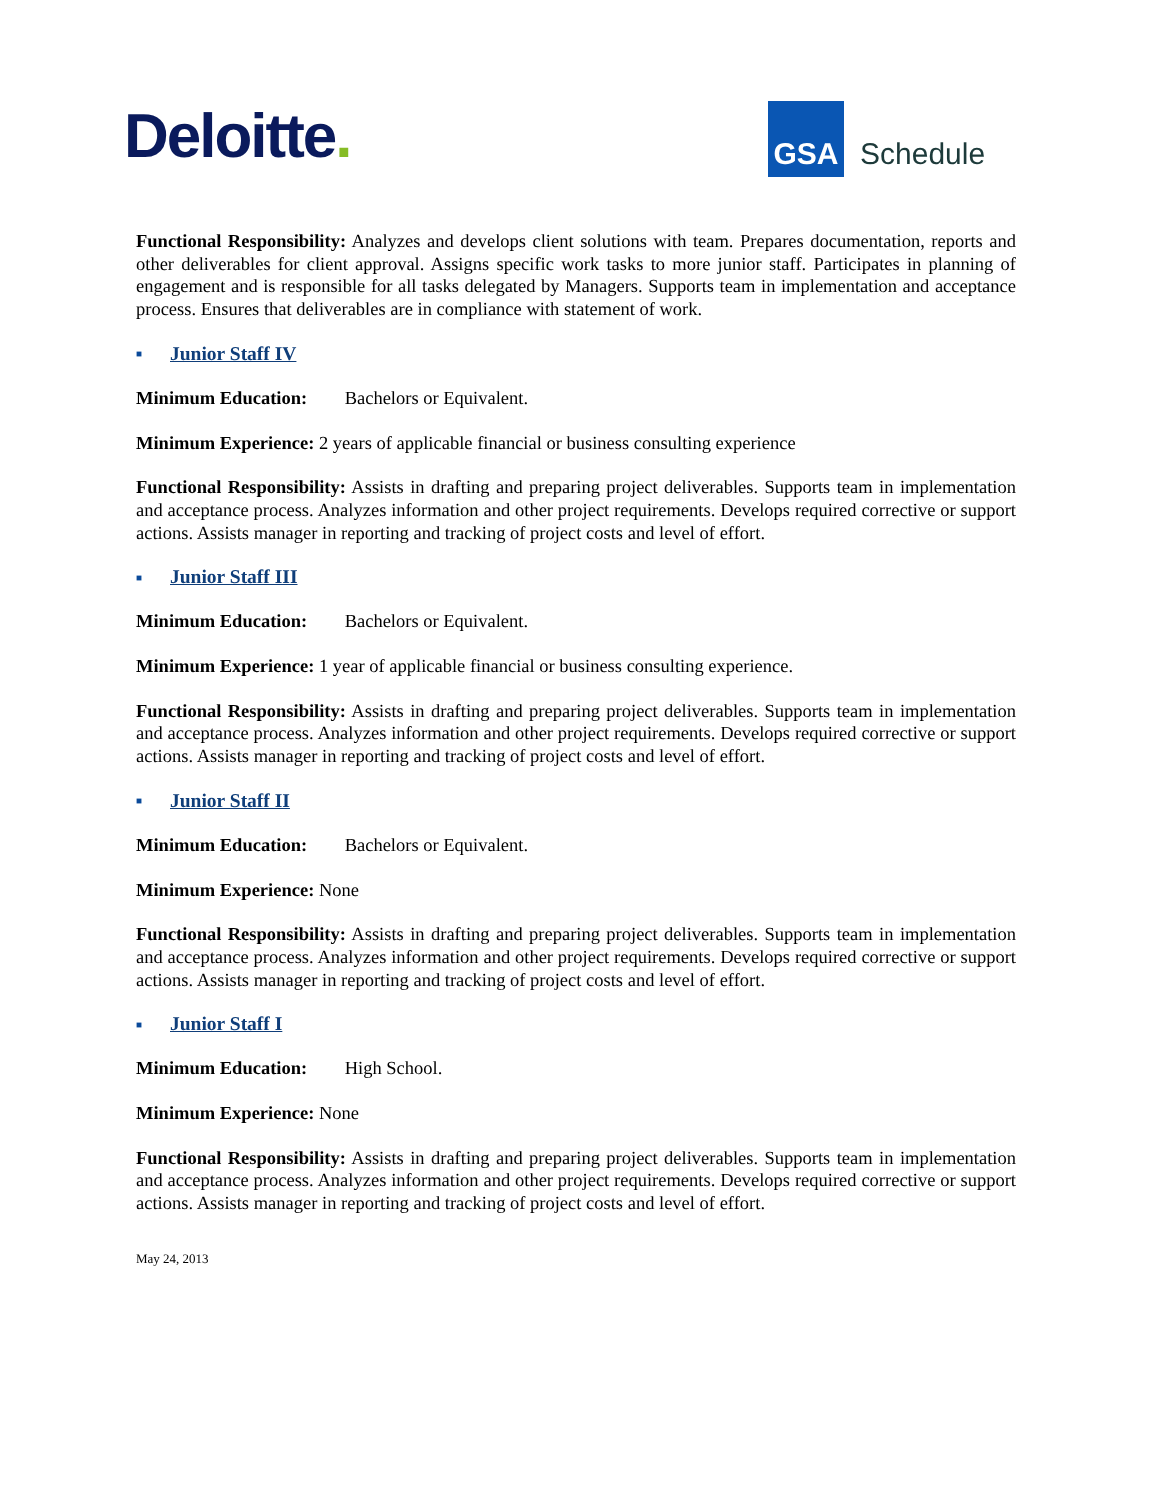Deloitte.
GSA
Schedule
Functional Responsibility: Analyzes and develops client solutions with team. Prepares documentation, reports and other deliverables for client approval. Assigns specific work tasks to more junior staff. Participates in planning of engagement and is responsible for all tasks delegated by Managers. Supports team in implementation and acceptance process. Ensures that deliverables are in compliance with statement of work.
■ Junior Staff IV
Minimum Education: Bachelors or Equivalent.
Minimum Experience: 2 years of applicable financial or business consulting experience
Functional Responsibility: Assists in drafting and preparing project deliverables. Supports team in implementation and acceptance process. Analyzes information and other project requirements. Develops required corrective or support actions. Assists manager in reporting and tracking of project costs and level of effort.
■ Junior Staff III
Minimum Education: Bachelors or Equivalent.
Minimum Experience: 1 year of applicable financial or business consulting experience.
Functional Responsibility: Assists in drafting and preparing project deliverables. Supports team in implementation and acceptance process. Analyzes information and other project requirements. Develops required corrective or support actions. Assists manager in reporting and tracking of project costs and level of effort.
■ Junior Staff II
Minimum Education: Bachelors or Equivalent.
Minimum Experience: None
Functional Responsibility: Assists in drafting and preparing project deliverables. Supports team in implementation and acceptance process. Analyzes information and other project requirements. Develops required corrective or support actions. Assists manager in reporting and tracking of project costs and level of effort.
■ Junior Staff I
Minimum Education: High School.
Minimum Experience: None
Functional Responsibility: Assists in drafting and preparing project deliverables. Supports team in implementation and acceptance process. Analyzes information and other project requirements. Develops required corrective or support actions. Assists manager in reporting and tracking of project costs and level of effort.
May 24, 2013